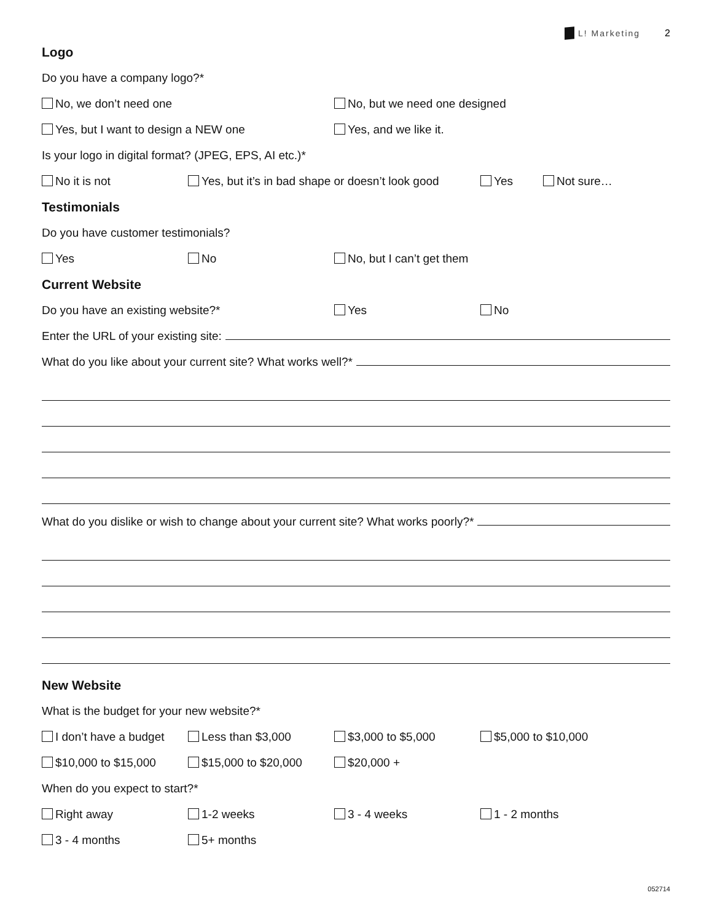L! Marketing 2
Logo
Do you have a company logo?*
No, we don’t need one No, but we need one designed
Yes, but I want to design a NEW one Yes, and we like it.
Is your logo in digital format? (JPEG, EPS, AI etc.)*
No it is not Yes, but it’s in bad shape or doesn’t look good Yes Not sure…
Testimonials
Do you have customer testimonials?
Yes No No, but I can’t get them
Current Website
Do you have an existing website?* Yes No
Enter the URL of your existing site:
What do you like about your current site? What works well?*
What do you dislike or wish to change about your current site? What works poorly?*
New Website
What is the budget for your new website?*
I don’t have a budget Less than $3,000 $3,000 to $5,000 $5,000 to $10,000
$10,000 to $15,000 $15,000 to $20,000 $20,000 +
When do you expect to start?*
Right away 1-2 weeks 3 - 4 weeks 1 - 2 months
3 - 4 months 5+ months
052714